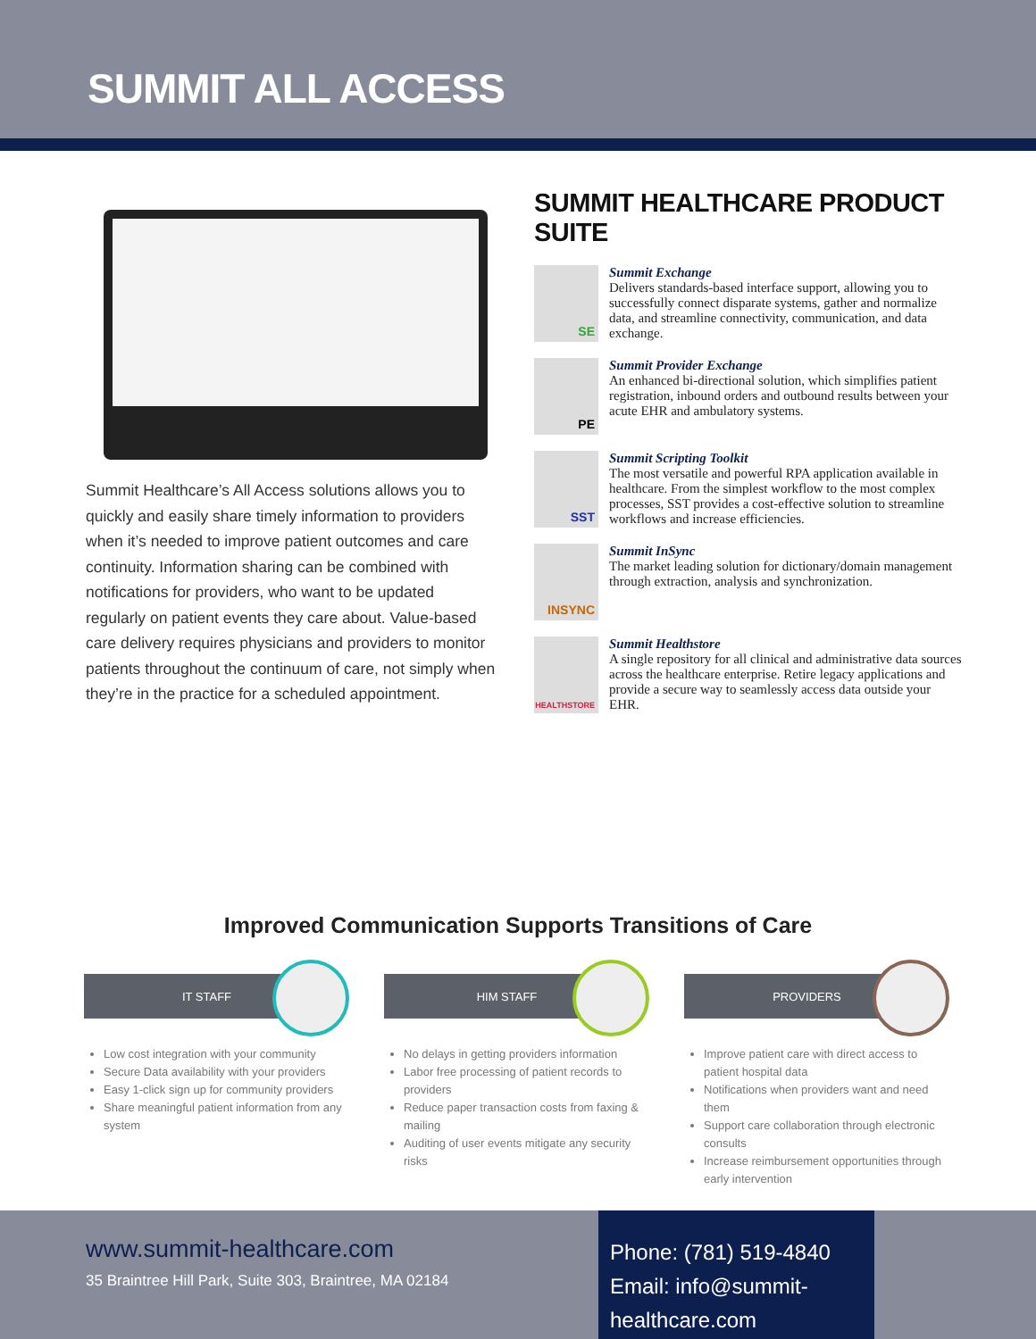SUMMIT ALL ACCESS
Summit Healthcare’s All Access solutions allows you to quickly and easily share timely information to providers when it’s needed to improve patient outcomes and care continuity. Information sharing can be combined with notifications for providers, who want to be updated regularly on patient events they care about. Value-based care delivery requires physicians and providers to monitor patients throughout the continuum of care, not simply when they’re in the practice for a scheduled appointment.
SUMMIT HEALTHCARE PRODUCT SUITE
SE
Summit Exchange
Delivers standards-based interface support, allowing you to successfully connect disparate systems, gather and normalize data, and streamline connectivity, communication, and data exchange.
PE
Summit Provider Exchange
An enhanced bi-directional solution, which simplifies patient registration, inbound orders and outbound results between your acute EHR and ambulatory systems.
SST
Summit Scripting Toolkit
The most versatile and powerful RPA application available in healthcare. From the simplest workflow to the most complex processes, SST provides a cost-effective solution to streamline workflows and increase efficiencies.
INSYNC
Summit InSync
The market leading solution for dictionary/domain management through extraction, analysis and synchronization.
HEALTHSTORE
Summit Healthstore
A single repository for all clinical and administrative data sources across the healthcare enterprise. Retire legacy applications and provide a secure way to seamlessly access data outside your EHR.
Improved Communication Supports Transitions of Care
IT STAFF
Low cost integration with your community
Secure Data availability with your providers
Easy 1-click sign up for community providers
Share meaningful patient information from any system
HIM STAFF
No delays in getting providers information
Labor free processing of patient records to providers
Reduce paper transaction costs from faxing & mailing
Auditing of user events mitigate any security risks
PROVIDERS
Improve patient care with direct access to patient hospital data
Notifications when providers want and need them
Support care collaboration through electronic consults
Increase reimbursement opportunities through early intervention
www.summit-healthcare.com
35 Braintree Hill Park, Suite 303, Braintree, MA 02184
Phone: (781) 519-4840
Email: info@summit-healthcare.com